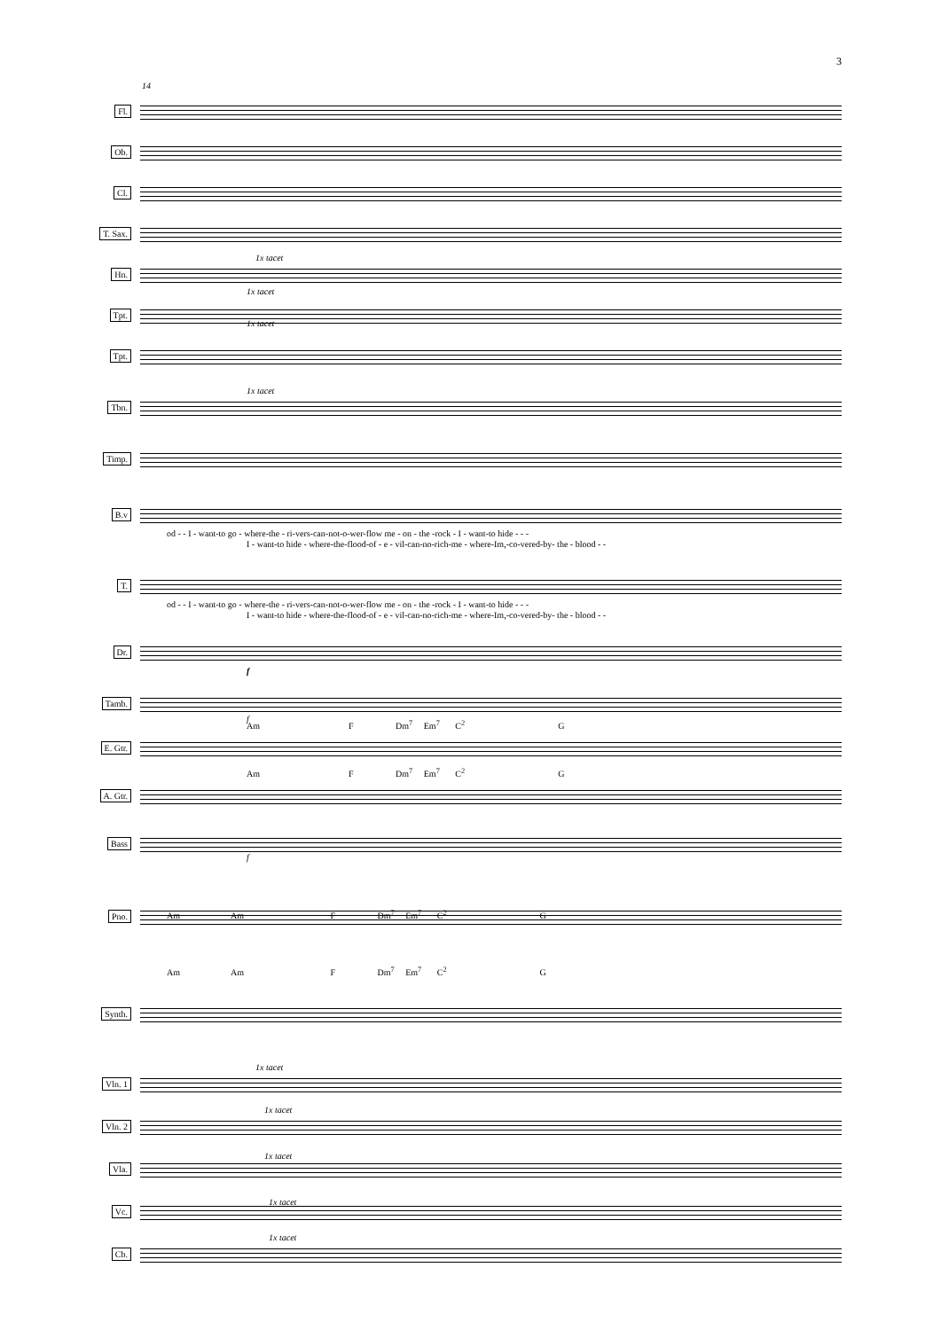3
14
Fl.
Ob.
Cl.
T. Sax.
Hn.
1x tacet
1x tacet
Tpt.
1x tacet
Tpt.
Tbn.
1x tacet
Timp.
B.v
od - - I - want-to go - where-the - ri-vers-can-not-o-wer-flow me - on - the -rock - I - want-to hide - - -
I - want-to hide - where-the-flood-of - e - vil-can-no-rich-me - where-Im,-co-vered-by- the - blood - -
T.
od - - I - want-to go - where-the - ri-vers-can-not-o-wer-flow me - on - the -rock - I - want-to hide - - -
I - want-to hide - where-the-flood-of - e - vil-can-no-rich-me - where-Im,-co-vered-by- the - blood - -
Dr.
f
Tamb.
f
E. Gtr.
Am F Dm<sup>7</sup> Em<sup>7</sup> C<sup>2</sup> G
A. Gtr.
Am F Dm<sup>7</sup> Em<sup>7</sup> C<sup>2</sup> G
Bass
f
Pno.
Am Am F Dm<sup>7</sup> Em<sup>7</sup> C<sup>2</sup> G
Synth.
Am Am F Dm<sup>7</sup> Em<sup>7</sup> C<sup>2</sup> G
Vln. 1
1x tacet
Vln. 2
1x tacet
Vla.
1x tacet
Vc.
1x tacet
Cb.
1x tacet